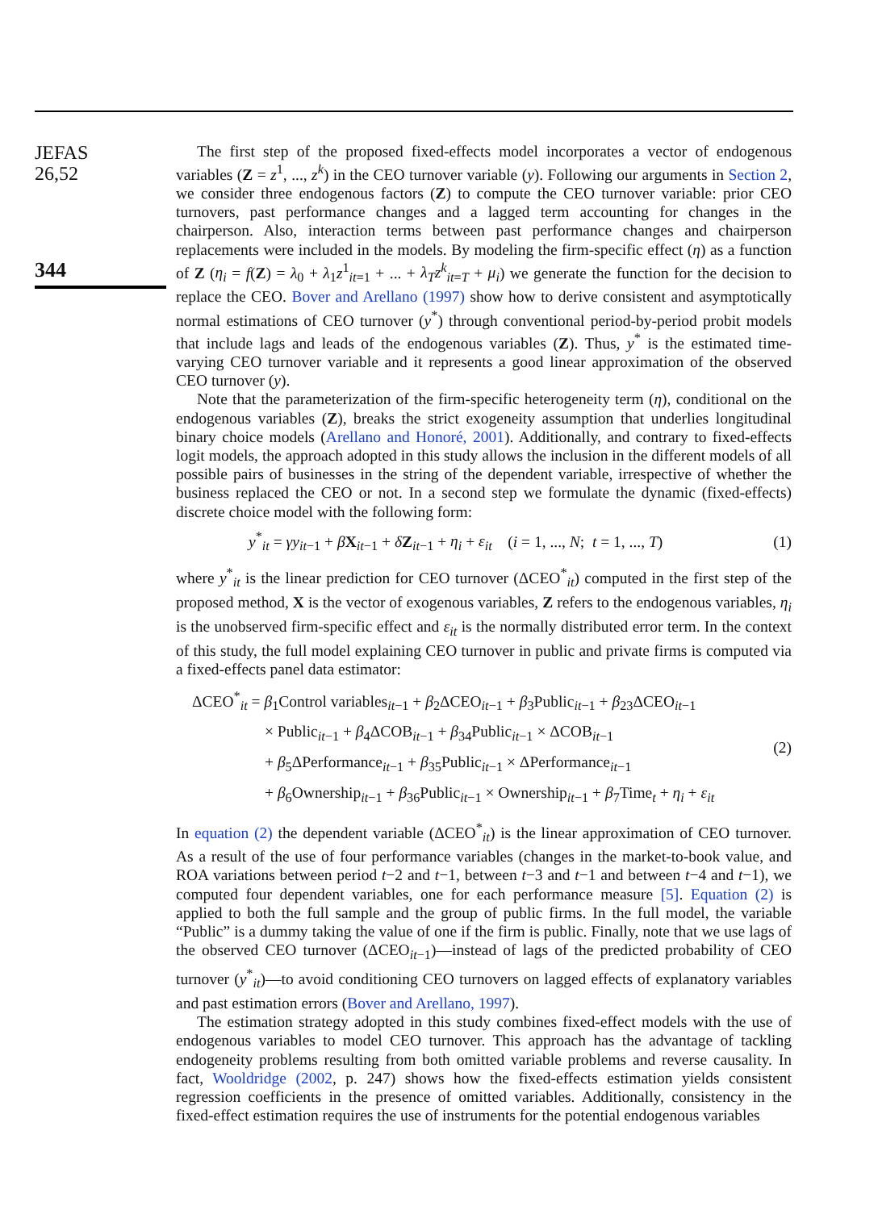JEFAS
26,52
344
The first step of the proposed fixed-effects model incorporates a vector of endogenous variables (Z = z<sup>1</sup>, ..., z<sup>k</sup>) in the CEO turnover variable (y). Following our arguments in Section 2, we consider three endogenous factors (Z) to compute the CEO turnover variable: prior CEO turnovers, past performance changes and a lagged term accounting for changes in the chairperson. Also, interaction terms between past performance changes and chairperson replacements were included in the models. By modeling the firm-specific effect (η) as a function of Z (η<sub>i</sub> = f(Z) = λ<sub>0</sub> + λ<sub>1</sub>z<sup>1</sup><sub>it=1</sub> + ... + λ<sub>T</sub>z<sup>k</sup><sub>it=T</sub> + μ<sub>i</sub>) we generate the function for the decision to replace the CEO. Bover and Arellano (1997) show how to derive consistent and asymptotically normal estimations of CEO turnover (y<sup>*</sup>) through conventional period-by-period probit models that include lags and leads of the endogenous variables (Z). Thus, y<sup>*</sup> is the estimated time-varying CEO turnover variable and it represents a good linear approximation of the observed CEO turnover (y).
Note that the parameterization of the firm-specific heterogeneity term (η), conditional on the endogenous variables (Z), breaks the strict exogeneity assumption that underlies longitudinal binary choice models (Arellano and Honoré, 2001). Additionally, and contrary to fixed-effects logit models, the approach adopted in this study allows the inclusion in the different models of all possible pairs of businesses in the string of the dependent variable, irrespective of whether the business replaced the CEO or not. In a second step we formulate the dynamic (fixed-effects) discrete choice model with the following form:
y<sup>*</sup><sub>it</sub> = γy<sub>it−1</sub> + βX<sub>it−1</sub> + δZ<sub>it−1</sub> + η<sub>i</sub> + ε<sub>it</sub> (i = 1, ..., N; t = 1, ..., T) (1)
where y<sup>*</sup><sub>it</sub> is the linear prediction for CEO turnover (ΔCEO<sup>*</sup><sub>it</sub>) computed in the first step of the proposed method, X is the vector of exogenous variables, Z refers to the endogenous variables, η<sub>i</sub> is the unobserved firm-specific effect and ε<sub>it</sub> is the normally distributed error term. In the context of this study, the full model explaining CEO turnover in public and private firms is computed via a fixed-effects panel data estimator:
ΔCEO<sup>*</sup><sub>it</sub> = β<sub>1</sub>Control variables<sub>it−1</sub> + β<sub>2</sub>ΔCEO<sub>it−1</sub> + β<sub>3</sub>Public<sub>it−1</sub> + β<sub>23</sub>ΔCEO<sub>it−1</sub>
× Public<sub>it−1</sub> + β<sub>4</sub>ΔCOB<sub>it−1</sub> + β<sub>34</sub>Public<sub>it−1</sub> × ΔCOB<sub>it−1</sub>
+ β<sub>5</sub>ΔPerformance<sub>it−1</sub> + β<sub>35</sub>Public<sub>it−1</sub> × ΔPerformance<sub>it−1</sub>
+ β<sub>6</sub>Ownership<sub>it−1</sub> + β<sub>36</sub>Public<sub>it−1</sub> × Ownership<sub>it−1</sub> + β<sub>7</sub>Time<sub>t</sub> + η<sub>i</sub> + ε<sub>it</sub>
(2)
In equation (2) the dependent variable (ΔCEO<sup>*</sup><sub>it</sub>) is the linear approximation of CEO turnover. As a result of the use of four performance variables (changes in the market-to-book value, and ROA variations between period t−2 and t−1, between t−3 and t−1 and between t−4 and t−1), we computed four dependent variables, one for each performance measure [5]. Equation (2) is applied to both the full sample and the group of public firms. In the full model, the variable “Public” is a dummy taking the value of one if the firm is public. Finally, note that we use lags of the observed CEO turnover (ΔCEO<sub>it−1</sub>)—instead of lags of the predicted probability of CEO turnover (y<sup>*</sup><sub>it</sub>)—to avoid conditioning CEO turnovers on lagged effects of explanatory variables and past estimation errors (Bover and Arellano, 1997).
The estimation strategy adopted in this study combines fixed-effect models with the use of endogenous variables to model CEO turnover. This approach has the advantage of tackling endogeneity problems resulting from both omitted variable problems and reverse causality. In fact, Wooldridge (2002, p. 247) shows how the fixed-effects estimation yields consistent regression coefficients in the presence of omitted variables. Additionally, consistency in the fixed-effect estimation requires the use of instruments for the potential endogenous variables